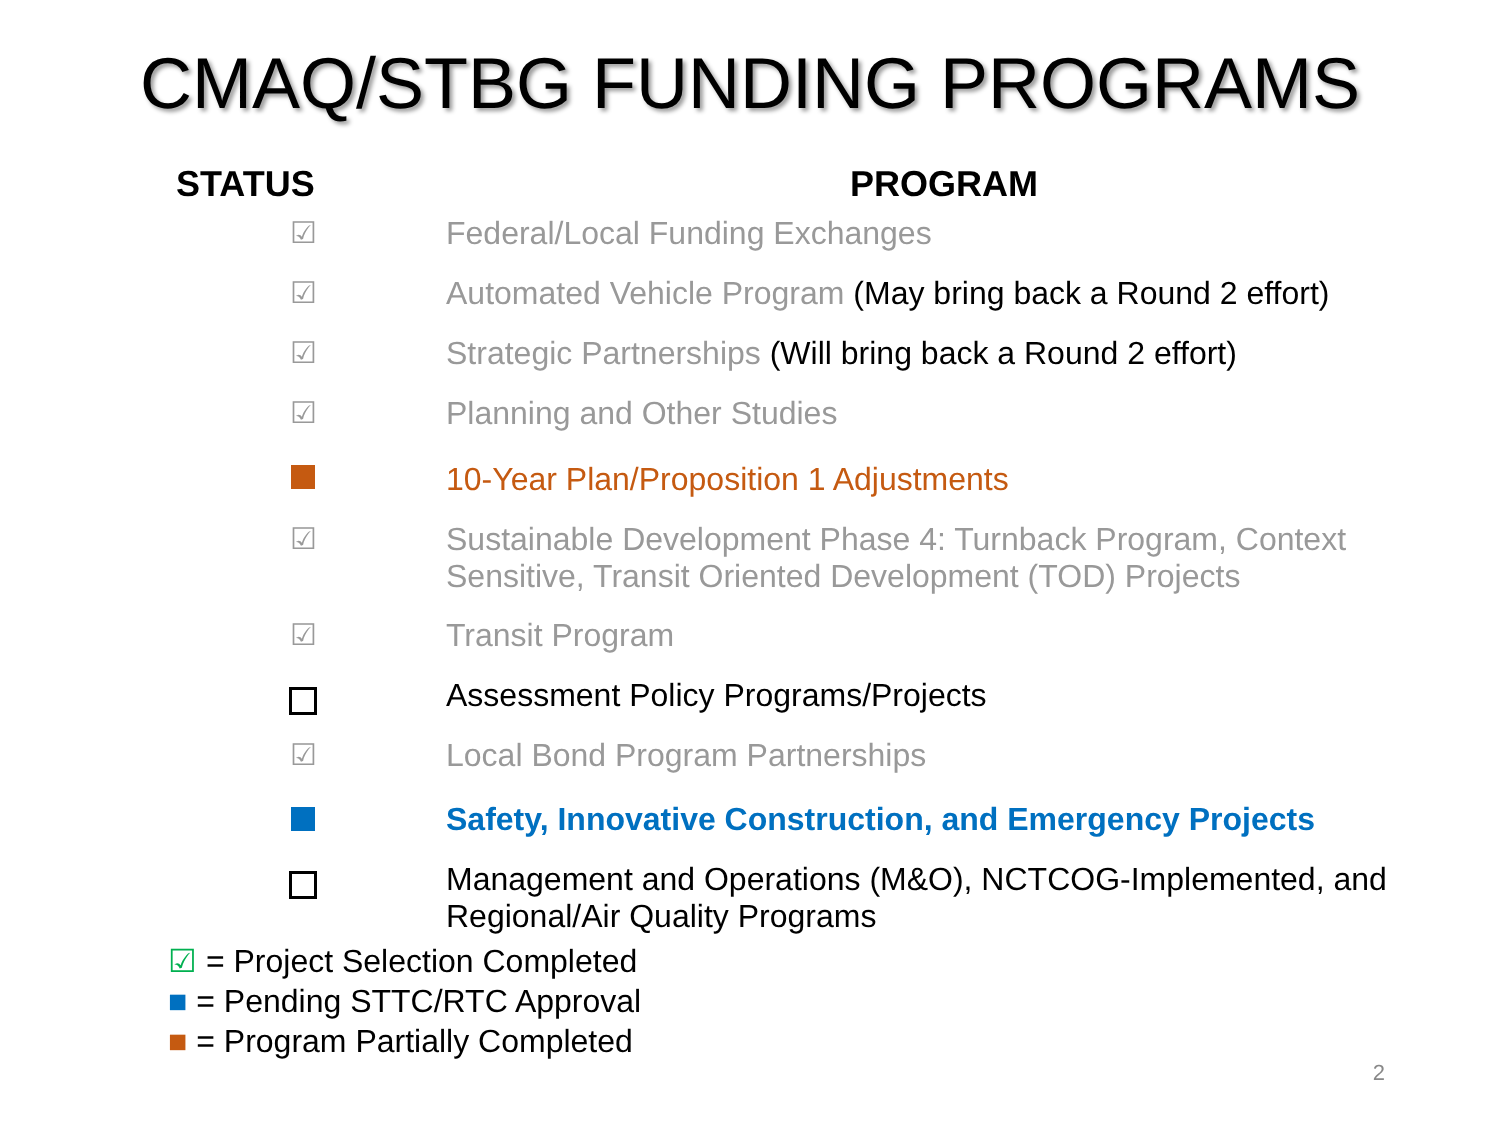CMAQ/STBG FUNDING PROGRAMS
| STATUS | PROGRAM |
| --- | --- |
| ☑ | Federal/Local Funding Exchanges |
| ☑ | Automated Vehicle Program (May bring back a Round 2 effort) |
| ☑ | Strategic Partnerships (Will bring back a Round 2 effort) |
| ☑ | Planning and Other Studies |
| | 10-Year Plan/Proposition 1 Adjustments |
| ☑ | Sustainable Development Phase 4: Turnback Program, Context Sensitive, Transit Oriented Development (TOD) Projects |
| ☑ | Transit Program |
| | Assessment Policy Programs/Projects |
| ☑ | Local Bond Program Partnerships |
| | Safety, Innovative Construction, and Emergency Projects |
| | Management and Operations (M&O), NCTCOG-Implemented, and Regional/Air Quality Programs |
☑ = Project Selection Completed
■ = Pending STTC/RTC Approval
■ = Program Partially Completed
2